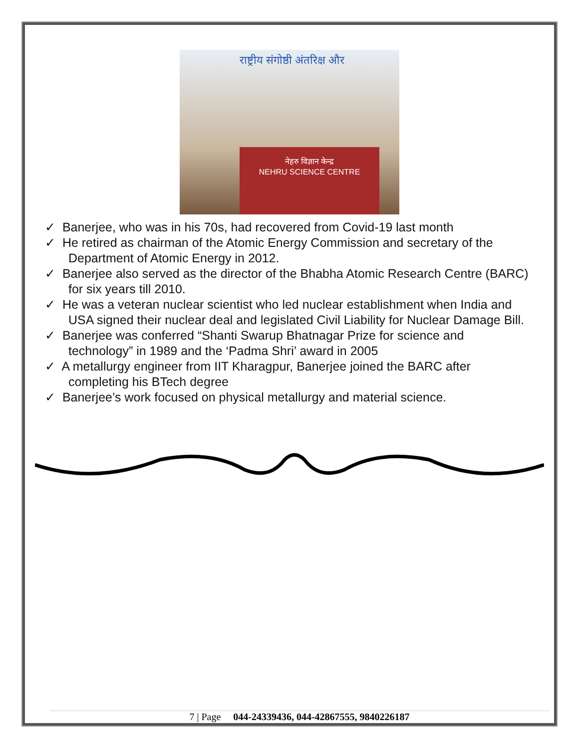राष्ट्रीय संगोष्ठी अंतरिक्ष और
नेहरु विज्ञान केन्द्र
NEHRU SCIENCE CENTRE
✓ Banerjee, who was in his 70s, had recovered from Covid-19 last month
✓ He retired as chairman of the Atomic Energy Commission and secretary of the Department of Atomic Energy in 2012.
✓ Banerjee also served as the director of the Bhabha Atomic Research Centre (BARC) for six years till 2010.
✓ He was a veteran nuclear scientist who led nuclear establishment when India and USA signed their nuclear deal and legislated Civil Liability for Nuclear Damage Bill.
✓ Banerjee was conferred “Shanti Swarup Bhatnagar Prize for science and technology” in 1989 and the ‘Padma Shri’ award in 2005
✓ A metallurgy engineer from IIT Kharagpur, Banerjee joined the BARC after completing his BTech degree
✓ Banerjee’s work focused on physical metallurgy and material science.
7 | Page 044-24339436, 044-42867555, 9840226187